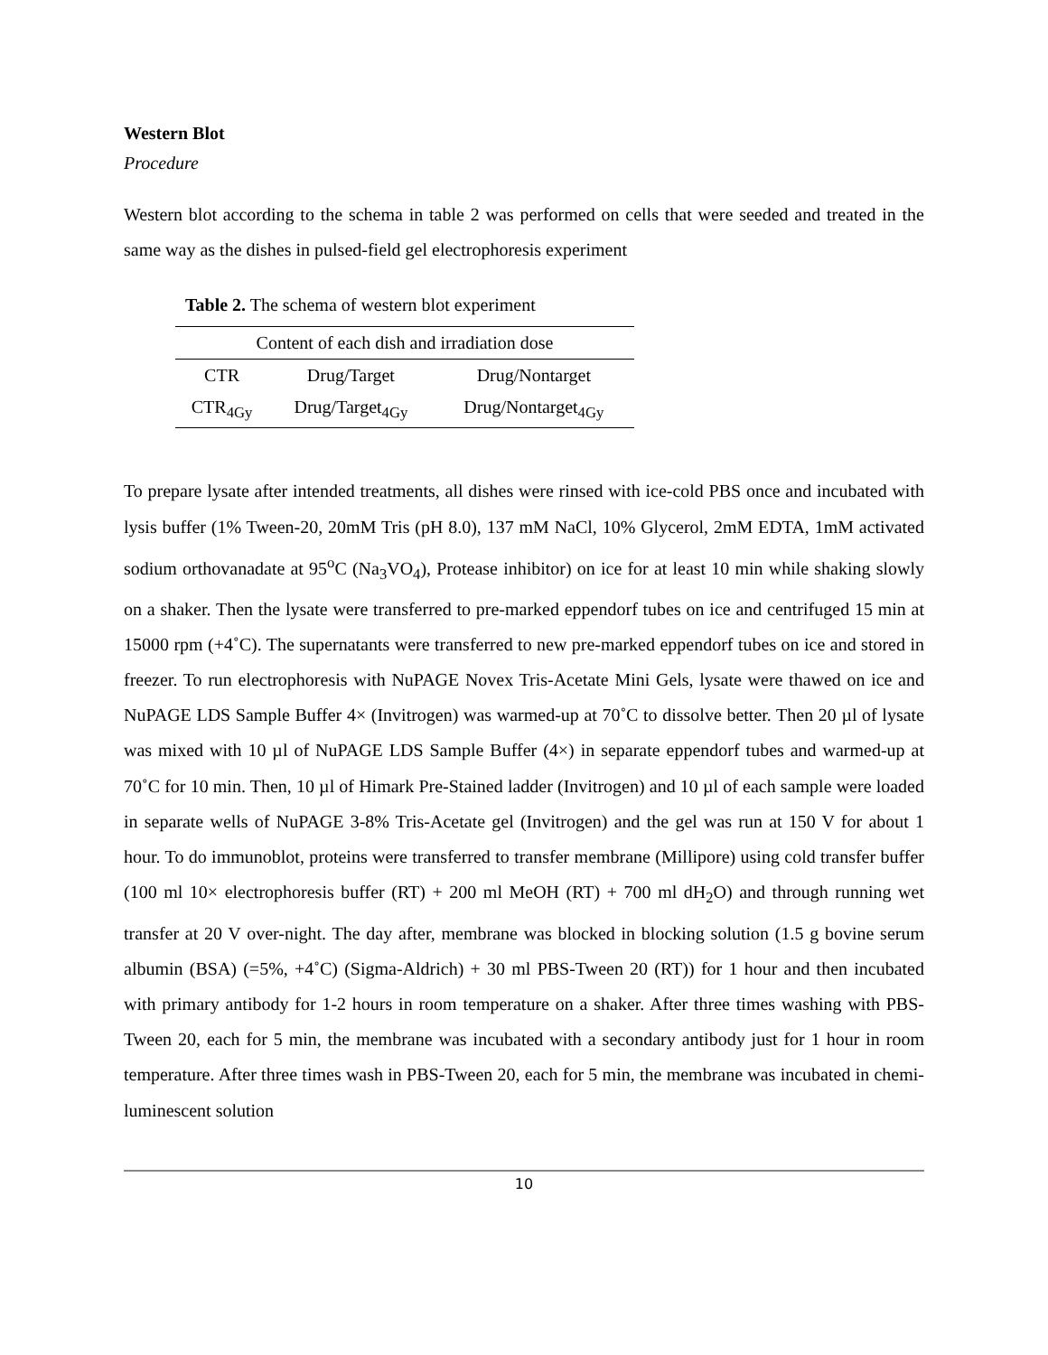Western Blot
Procedure
Western blot according to the schema in table 2 was performed on cells that were seeded and treated in the same way as the dishes in pulsed-field gel electrophoresis experiment
Table 2. The schema of western blot experiment
| Content of each dish and irradiation dose | | |
| --- | --- | --- |
| CTR | Drug/Target | Drug/Nontarget |
| CTR<sub>4Gy</sub> | Drug/Target<sub>4Gy</sub> | Drug/Nontarget<sub>4Gy</sub> |
To prepare lysate after intended treatments, all dishes were rinsed with ice-cold PBS once and incubated with lysis buffer (1% Tween-20, 20mM Tris (pH 8.0), 137 mM NaCl, 10% Glycerol, 2mM EDTA, 1mM activated sodium orthovanadate at 95<sup>o</sup>C (Na<sub>3</sub>VO<sub>4</sub>), Protease inhibitor) on ice for at least 10 min while shaking slowly on a shaker. Then the lysate were transferred to pre-marked eppendorf tubes on ice and centrifuged 15 min at 15000 rpm (+4˚C). The supernatants were transferred to new pre-marked eppendorf tubes on ice and stored in freezer. To run electrophoresis with NuPAGE Novex Tris-Acetate Mini Gels, lysate were thawed on ice and NuPAGE LDS Sample Buffer 4× (Invitrogen) was warmed-up at 70˚C to dissolve better. Then 20 µl of lysate was mixed with 10 µl of NuPAGE LDS Sample Buffer (4×) in separate eppendorf tubes and warmed-up at 70˚C for 10 min. Then, 10 µl of Himark Pre-Stained ladder (Invitrogen) and 10 µl of each sample were loaded in separate wells of NuPAGE 3-8% Tris-Acetate gel (Invitrogen) and the gel was run at 150 V for about 1 hour. To do immunoblot, proteins were transferred to transfer membrane (Millipore) using cold transfer buffer (100 ml 10× electrophoresis buffer (RT) + 200 ml MeOH (RT) + 700 ml dH<sub>2</sub>O) and through running wet transfer at 20 V over-night. The day after, membrane was blocked in blocking solution (1.5 g bovine serum albumin (BSA) (=5%, +4˚C) (Sigma-Aldrich) + 30 ml PBS-Tween 20 (RT)) for 1 hour and then incubated with primary antibody for 1-2 hours in room temperature on a shaker. After three times washing with PBS-Tween 20, each for 5 min, the membrane was incubated with a secondary antibody just for 1 hour in room temperature. After three times wash in PBS-Tween 20, each for 5 min, the membrane was incubated in chemi-luminescent solution
10